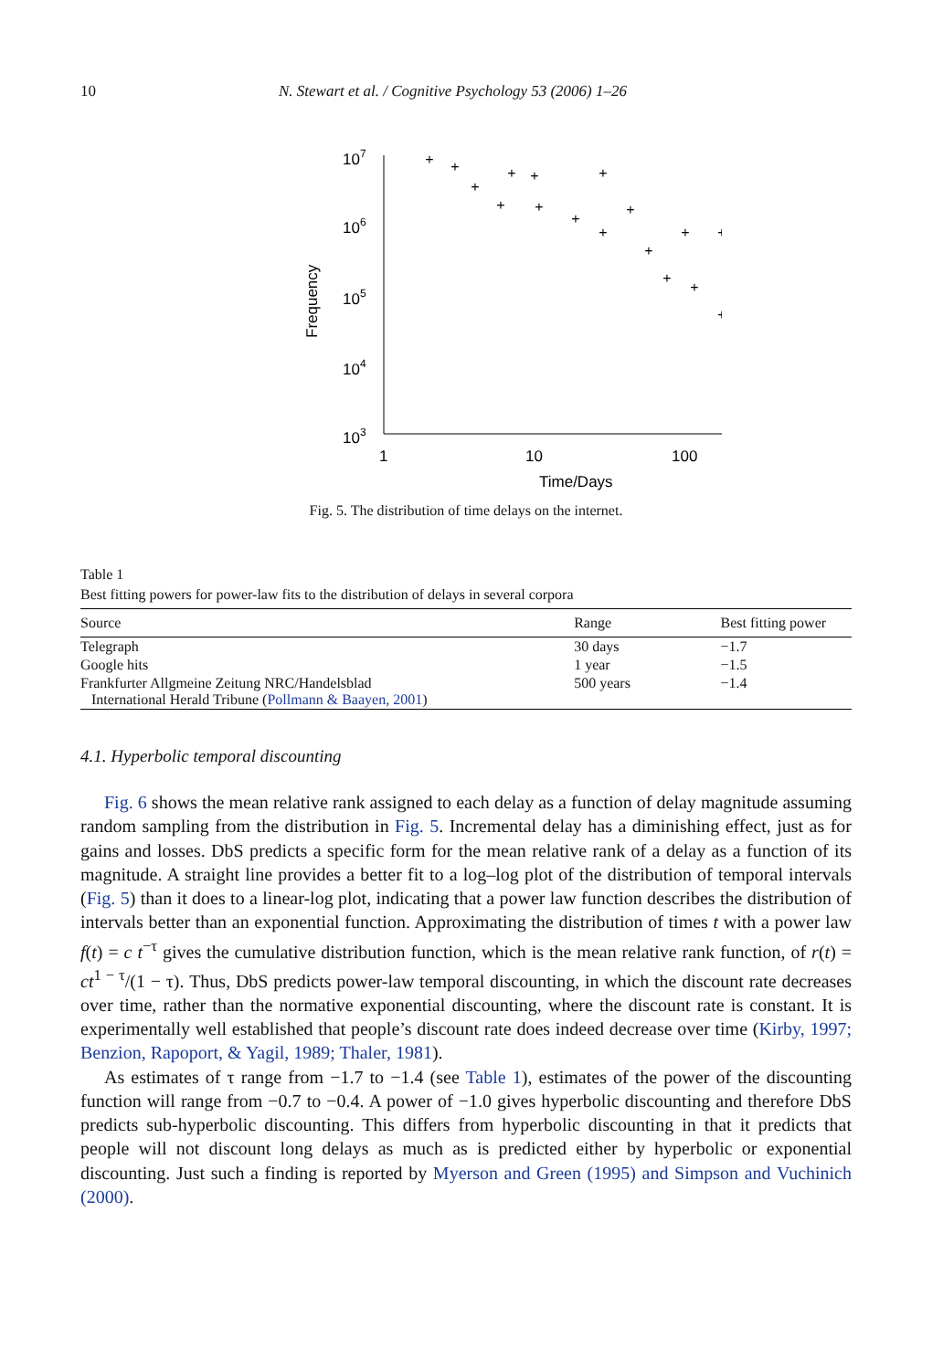10 N. Stewart et al. / Cognitive Psychology 53 (2006) 1–26
107
106
105
104
103
1
10
100
Time/Days
Frequency
+
+
+
+
+
+
+
+
+
+
+
+
+
+
+
+
+
+
+
+
Fig. 5. The distribution of time delays on the internet.
Table 1
Best fitting powers for power-law fits to the distribution of delays in several corpora
| Source | Range | Best fitting power |
| --- | --- | --- |
| Telegraph | 30 days | −1.7 |
| Google hits | 1 year | −1.5 |
| Frankfurter Allgmeine Zeitung NRC/Handelsblad International Herald Tribune ( Pollmann & Baayen, 2001 ) | 500 years | −1.4 |
4.1. Hyperbolic temporal discounting
Fig. 6 shows the mean relative rank assigned to each delay as a function of delay magnitude assuming random sampling from the distribution in Fig. 5. Incremental delay has a diminishing effect, just as for gains and losses. DbS predicts a specific form for the mean relative rank of a delay as a function of its magnitude. A straight line provides a better fit to a log–log plot of the distribution of temporal intervals (Fig. 5) than it does to a linear-log plot, indicating that a power law function describes the distribution of intervals better than an exponential function. Approximating the distribution of times t with a power law f(t) = c t<sup>−τ</sup> gives the cumulative distribution function, which is the mean relative rank function, of r(t) = ct<sup>1 − τ</sup>/(1 − τ). Thus, DbS predicts power-law temporal discounting, in which the discount rate decreases over time, rather than the normative exponential discounting, where the discount rate is constant. It is experimentally well established that people’s discount rate does indeed decrease over time (Kirby, 1997; Benzion, Rapoport, & Yagil, 1989; Thaler, 1981).
As estimates of τ range from −1.7 to −1.4 (see Table 1), estimates of the power of the discounting function will range from −0.7 to −0.4. A power of −1.0 gives hyperbolic discounting and therefore DbS predicts sub-hyperbolic discounting. This differs from hyperbolic discounting in that it predicts that people will not discount long delays as much as is predicted either by hyperbolic or exponential discounting. Just such a finding is reported by Myerson and Green (1995) and Simpson and Vuchinich (2000).